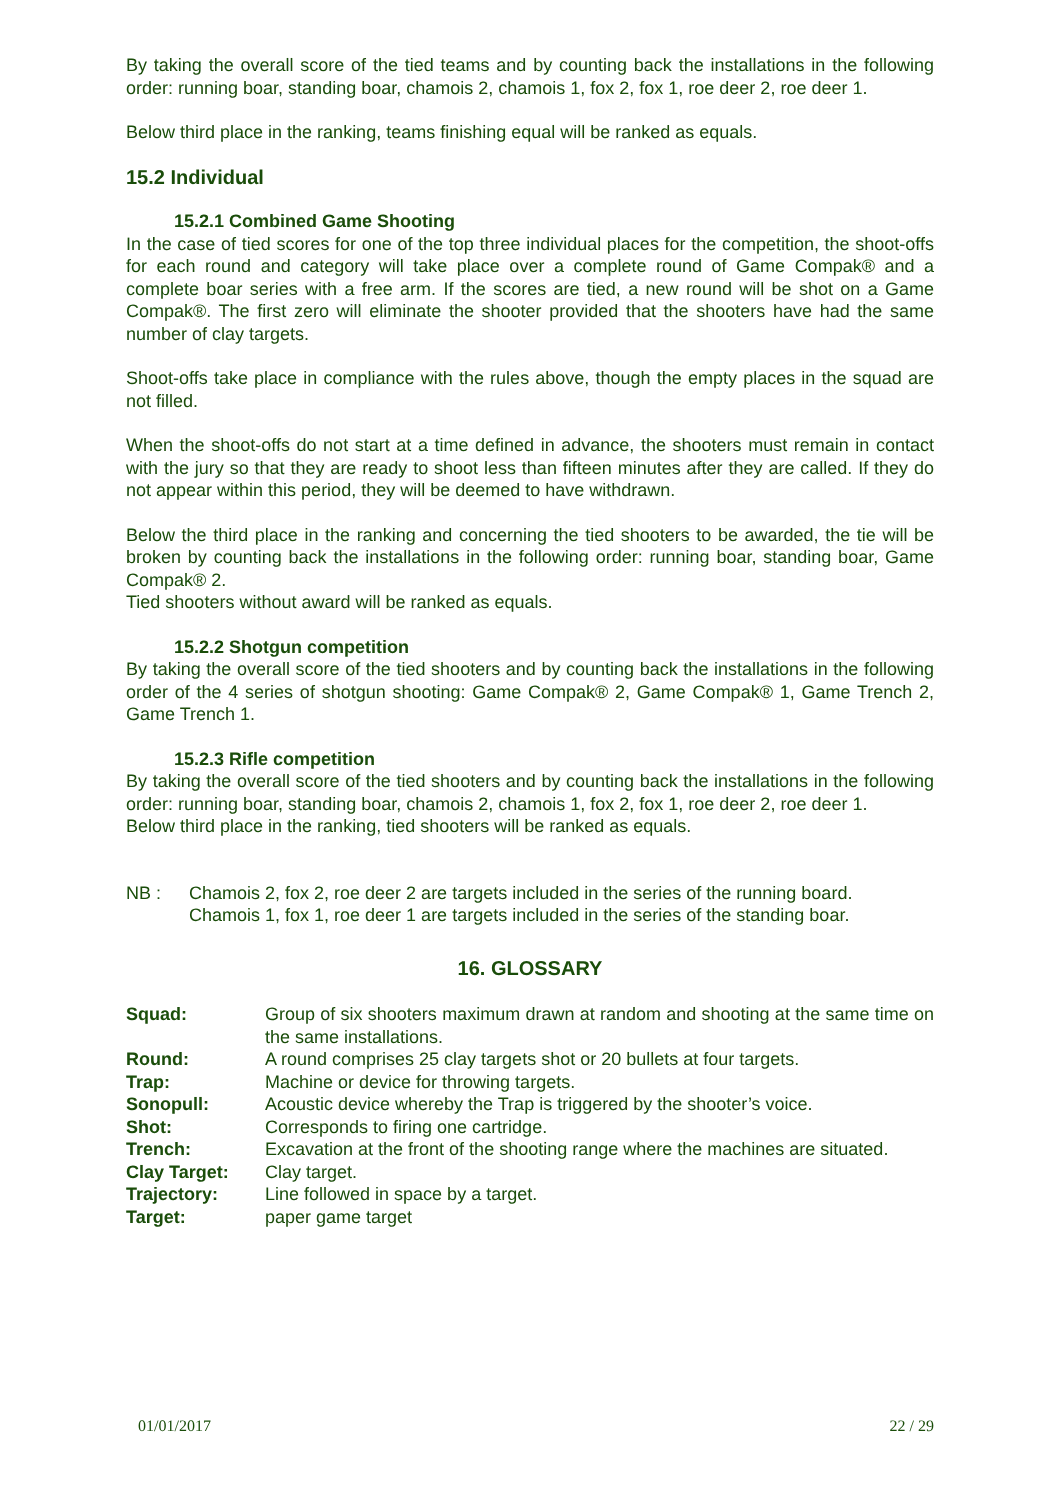By taking the overall score of the tied teams and by counting back the installations in the following order: running boar, standing boar, chamois 2, chamois 1, fox 2, fox 1, roe deer 2, roe deer 1.
Below third place in the ranking, teams finishing equal will be ranked as equals.
15.2 Individual
15.2.1 Combined Game Shooting
In the case of tied scores for one of the top three individual places for the competition, the shoot-offs for each round and category will take place over a complete round of Game Compak® and a complete boar series with a free arm. If the scores are tied, a new round will be shot on a Game Compak®. The first zero will eliminate the shooter provided that the shooters have had the same number of clay targets.
Shoot-offs take place in compliance with the rules above, though the empty places in the squad are not filled.
When the shoot-offs do not start at a time defined in advance, the shooters must remain in contact with the jury so that they are ready to shoot less than fifteen minutes after they are called. If they do not appear within this period, they will be deemed to have withdrawn.
Below the third place in the ranking and concerning the tied shooters to be awarded, the tie will be broken by counting back the installations in the following order: running boar, standing boar, Game Compak® 2.
Tied shooters without award will be ranked as equals.
15.2.2 Shotgun competition
By taking the overall score of the tied shooters and by counting back the installations in the following order of the 4 series of shotgun shooting: Game Compak® 2, Game Compak® 1, Game Trench 2, Game Trench 1.
15.2.3 Rifle competition
By taking the overall score of the tied shooters and by counting back the installations in the following order: running boar, standing boar, chamois 2, chamois 1, fox 2, fox 1, roe deer 2, roe deer 1.
Below third place in the ranking, tied shooters will be ranked as equals.
| NB : | Chamois 2, fox 2, roe deer 2 are targets included in the series of the running board. Chamois 1, fox 1, roe deer 1 are targets included in the series of the standing boar. |
16. GLOSSARY
| Squad: | Group of six shooters maximum drawn at random and shooting at the same time on the same installations. |
| Round: | A round comprises 25 clay targets shot or 20 bullets at four targets. |
| Trap: | Machine or device for throwing targets. |
| Sonopull: | Acoustic device whereby the Trap is triggered by the shooter’s voice. |
| Shot: | Corresponds to firing one cartridge. |
| Trench: | Excavation at the front of the shooting range where the machines are situated. |
| Clay Target: | Clay target. |
| Trajectory: | Line followed in space by a target. |
| Target: | paper game target |
01/01/2017 22 / 29